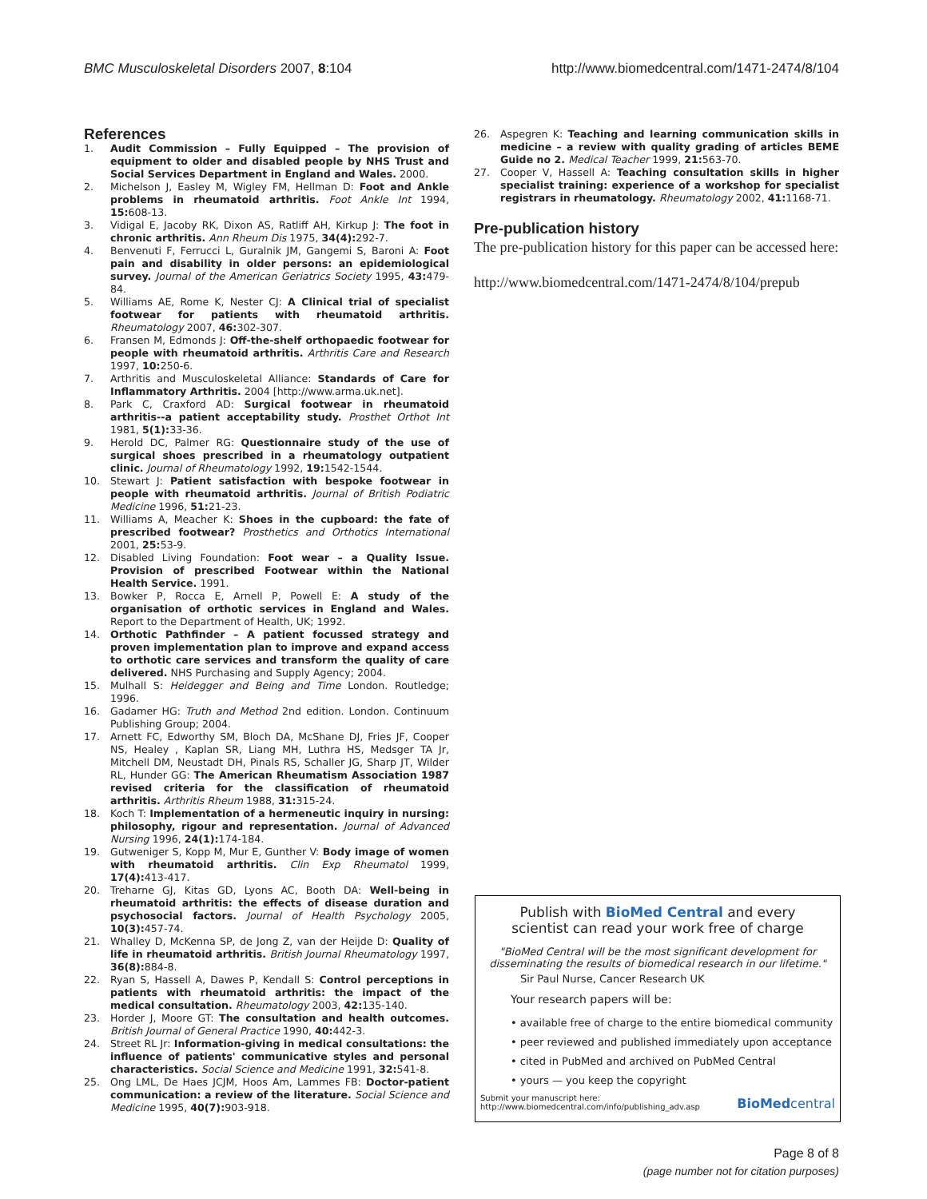BMC Musculoskeletal Disorders 2007, 8:104 http://www.biomedcentral.com/1471-2474/8/104
References
1. Audit Commission – Fully Equipped – The provision of equipment to older and disabled people by NHS Trust and Social Services Department in England and Wales. 2000.
2. Michelson J, Easley M, Wigley FM, Hellman D: Foot and Ankle problems in rheumatoid arthritis. Foot Ankle Int 1994, 15: 608-13.
3. Vidigal E, Jacoby RK, Dixon AS, Ratliff AH, Kirkup J: The foot in chronic arthritis. Ann Rheum Dis 1975, 34(4): 292-7.
4. Benvenuti F, Ferrucci L, Guralnik JM, Gangemi S, Baroni A: Foot pain and disability in older persons: an epidemiological survey. Journal of the American Geriatrics Society 1995, 43: 479-84.
5. Williams AE, Rome K, Nester CJ: A Clinical trial of specialist footwear for patients with rheumatoid arthritis. Rheumatology 2007, 46: 302-307.
6. Fransen M, Edmonds J: Off-the-shelf orthopaedic footwear for people with rheumatoid arthritis. Arthritis Care and Research 1997, 10: 250-6.
7. Arthritis and Musculoskeletal Alliance: Standards of Care for Inflammatory Arthritis. 2004 [http://www.arma.uk.net].
8. Park C, Craxford AD: Surgical footwear in rheumatoid arthritis--a patient acceptability study. Prosthet Orthot Int 1981, 5(1): 33-36.
9. Herold DC, Palmer RG: Questionnaire study of the use of surgical shoes prescribed in a rheumatology outpatient clinic. Journal of Rheumatology 1992, 19: 1542-1544.
10. Stewart J: Patient satisfaction with bespoke footwear in people with rheumatoid arthritis. Journal of British Podiatric Medicine 1996, 51: 21-23.
11. Williams A, Meacher K: Shoes in the cupboard: the fate of prescribed footwear? Prosthetics and Orthotics International 2001, 25: 53-9.
12. Disabled Living Foundation: Foot wear – a Quality Issue. Provision of prescribed Footwear within the National Health Service. 1991.
13. Bowker P, Rocca E, Arnell P, Powell E: A study of the organisation of orthotic services in England and Wales. Report to the Department of Health, UK; 1992.
14. Orthotic Pathfinder – A patient focussed strategy and proven implementation plan to improve and expand access to orthotic care services and transform the quality of care delivered. NHS Purchasing and Supply Agency; 2004.
15. Mulhall S: Heidegger and Being and Time London. Routledge; 1996.
16. Gadamer HG: Truth and Method 2nd edition. London. Continuum Publishing Group; 2004.
17. Arnett FC, Edworthy SM, Bloch DA, McShane DJ, Fries JF, Cooper NS, Healey , Kaplan SR, Liang MH, Luthra HS, Medsger TA Jr, Mitchell DM, Neustadt DH, Pinals RS, Schaller JG, Sharp JT, Wilder RL, Hunder GG: The American Rheumatism Association 1987 revised criteria for the classification of rheumatoid arthritis. Arthritis Rheum 1988, 31: 315-24.
18. Koch T: Implementation of a hermeneutic inquiry in nursing: philosophy, rigour and representation. Journal of Advanced Nursing 1996, 24(1): 174-184.
19. Gutweniger S, Kopp M, Mur E, Gunther V: Body image of women with rheumatoid arthritis. Clin Exp Rheumatol 1999, 17(4): 413-417.
20. Treharne GJ, Kitas GD, Lyons AC, Booth DA: Well-being in rheumatoid arthritis: the effects of disease duration and psychosocial factors. Journal of Health Psychology 2005, 10(3): 457-74.
21. Whalley D, McKenna SP, de Jong Z, van der Heijde D: Quality of life in rheumatoid arthritis. British Journal Rheumatology 1997, 36(8): 884-8.
22. Ryan S, Hassell A, Dawes P, Kendall S: Control perceptions in patients with rheumatoid arthritis: the impact of the medical consultation. Rheumatology 2003, 42: 135-140.
23. Horder J, Moore GT: The consultation and health outcomes. British Journal of General Practice 1990, 40: 442-3.
24. Street RL Jr: Information-giving in medical consultations: the influence of patients' communicative styles and personal characteristics. Social Science and Medicine 1991, 32: 541-8.
25. Ong LML, De Haes JCJM, Hoos Am, Lammes FB: Doctor-patient communication: a review of the literature. Social Science and Medicine 1995, 40(7): 903-918.
26. Aspegren K: Teaching and learning communication skills in medicine – a review with quality grading of articles BEME Guide no 2. Medical Teacher 1999, 21: 563-70.
27. Cooper V, Hassell A: Teaching consultation skills in higher specialist training: experience of a workshop for specialist registrars in rheumatology. Rheumatology 2002, 41: 1168-71.
Pre-publication history
The pre-publication history for this paper can be accessed here:
http://www.biomedcentral.com/1471-2474/8/104/prepub
Publish with BioMed Central and every
scientist can read your work free of charge
"BioMed Central will be the most significant development for disseminating the results of biomedical research in our lifetime."
Sir Paul Nurse, Cancer Research UK
Your research papers will be:
• available free of charge to the entire biomedical community
• peer reviewed and published immediately upon acceptance
• cited in PubMed and archived on PubMed Central
• yours — you keep the copyright
Submit your manuscript here:
http://www.biomedcentral.com/info/publishing_adv.asp
BioMedcentral
Page 8 of 8
(page number not for citation purposes)